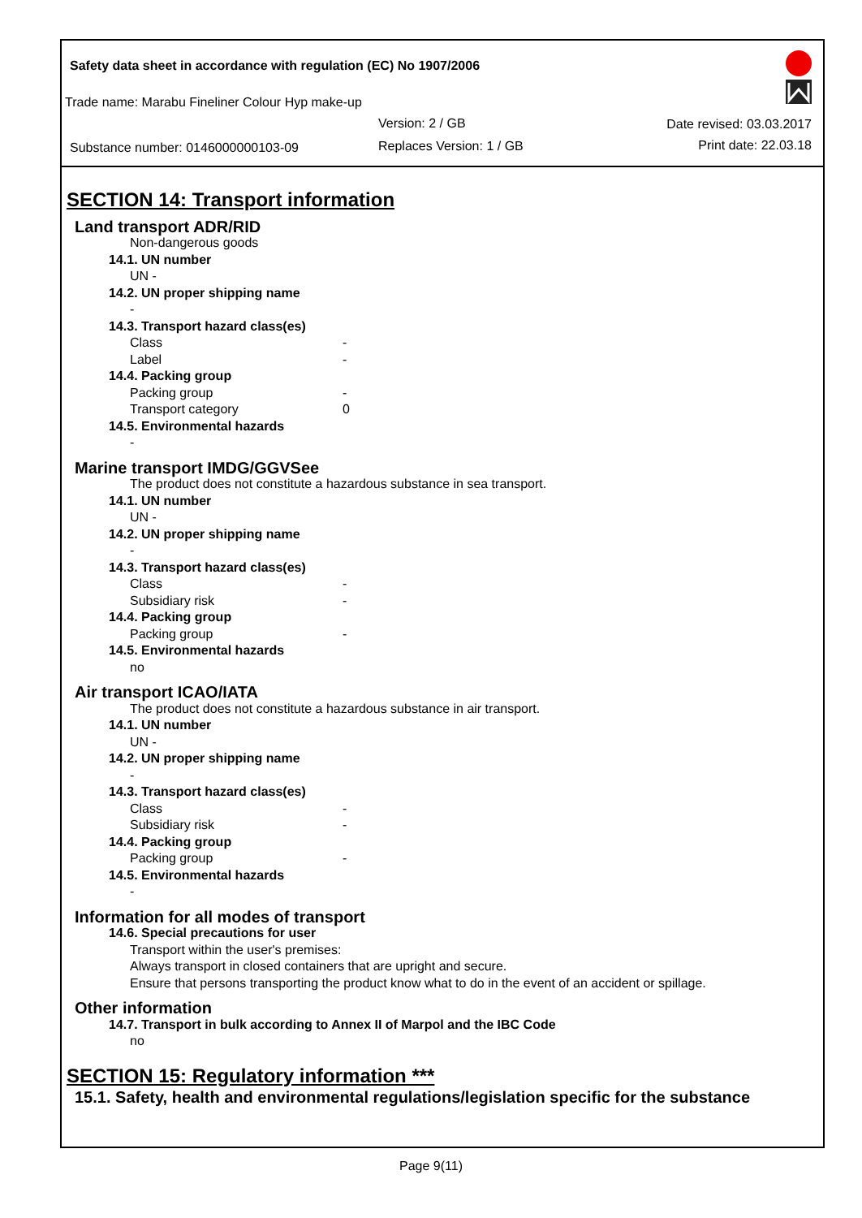Safety data sheet in accordance with regulation (EC) No 1907/2006
Trade name: Marabu Fineliner Colour Hyp make-up
Version: 2 / GB Date revised: 03.03.2017
Substance number: 0146000000103-09
Replaces Version: 1 / GB Print date: 22.03.18
SECTION 14: Transport information
Land transport ADR/RID
Non-dangerous goods
14.1. UN number
UN -
14.2. UN proper shipping name
-
14.3. Transport hazard class(es)
Class -
Label -
14.4. Packing group
Packing group -
Transport category 0
14.5. Environmental hazards
-
Marine transport IMDG/GGVSee
The product does not constitute a hazardous substance in sea transport.
14.1. UN number
UN -
14.2. UN proper shipping name
-
14.3. Transport hazard class(es)
Class -
Subsidiary risk -
14.4. Packing group
Packing group -
14.5. Environmental hazards
no
Air transport ICAO/IATA
The product does not constitute a hazardous substance in air transport.
14.1. UN number
UN -
14.2. UN proper shipping name
-
14.3. Transport hazard class(es)
Class -
Subsidiary risk -
14.4. Packing group
Packing group -
14.5. Environmental hazards
-
Information for all modes of transport
14.6. Special precautions for user
Transport within the user's premises:
Always transport in closed containers that are upright and secure.
Ensure that persons transporting the product know what to do in the event of an accident or spillage.
Other information
14.7. Transport in bulk according to Annex II of Marpol and the IBC Code
no
SECTION 15: Regulatory information ***
15.1. Safety, health and environmental regulations/legislation specific for the substance
Page 9(11)